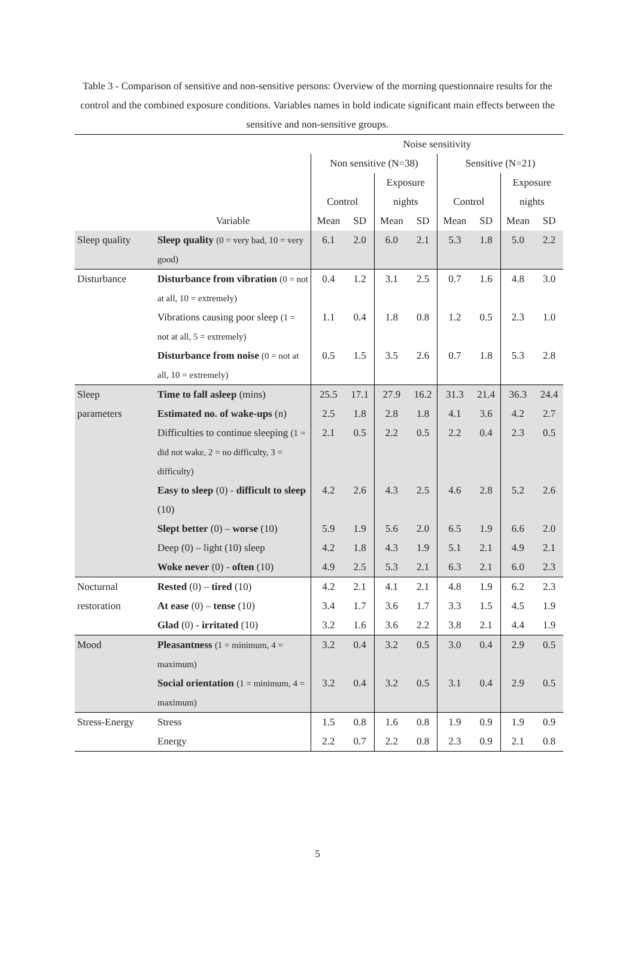Table 3 - Comparison of sensitive and non-sensitive persons: Overview of the morning questionnaire results for the control and the combined exposure conditions. Variables names in bold indicate significant main effects between the sensitive and non-sensitive groups.
| | | Noise sensitivity | | | | | | | |
| --- | --- | --- | --- | --- | --- | --- | --- | --- | --- |
| | | Non sensitive (N=38) | | | | Sensitive (N=21) | | | |
| | | | | Exposure | | | | Exposure | |
| | | Control | | nights | | Control | | nights | |
| | Variable | Mean | SD | Mean | SD | Mean | SD | Mean | SD |
| Sleep quality | Sleep quality (0 = very bad, 10 = very good) | 6.1 | 2.0 | 6.0 | 2.1 | 5.3 | 1.8 | 5.0 | 2.2 |
| Disturbance | Disturbance from vibration (0 = not at all, 10 = extremely) | 0.4 | 1.2 | 3.1 | 2.5 | 0.7 | 1.6 | 4.8 | 3.0 |
| | Vibrations causing poor sleep (1 = not at all, 5 = extremely) | 1.1 | 0.4 | 1.8 | 0.8 | 1.2 | 0.5 | 2.3 | 1.0 |
| | Disturbance from noise (0 = not at all, 10 = extremely) | 0.5 | 1.5 | 3.5 | 2.6 | 0.7 | 1.8 | 5.3 | 2.8 |
| Sleep | Time to fall asleep (mins) | 25.5 | 17.1 | 27.9 | 16.2 | 31.3 | 21.4 | 36.3 | 24.4 |
| parameters | Estimated no. of wake-ups (n) | 2.5 | 1.8 | 2.8 | 1.8 | 4.1 | 3.6 | 4.2 | 2.7 |
| | Difficulties to continue sleeping (1 = did not wake, 2 = no difficulty, 3 = difficulty) | 2.1 | 0.5 | 2.2 | 0.5 | 2.2 | 0.4 | 2.3 | 0.5 |
| | Easy to sleep (0) - difficult to sleep (10) | 4.2 | 2.6 | 4.3 | 2.5 | 4.6 | 2.8 | 5.2 | 2.6 |
| | Slept better (0) – worse (10) | 5.9 | 1.9 | 5.6 | 2.0 | 6.5 | 1.9 | 6.6 | 2.0 |
| | Deep (0) – light (10) sleep | 4.2 | 1.8 | 4.3 | 1.9 | 5.1 | 2.1 | 4.9 | 2.1 |
| | Woke never (0) - often (10) | 4.9 | 2.5 | 5.3 | 2.1 | 6.3 | 2.1 | 6.0 | 2.3 |
| Nocturnal | Rested (0) – tired (10) | 4.2 | 2.1 | 4.1 | 2.1 | 4.8 | 1.9 | 6.2 | 2.3 |
| restoration | At ease (0) – tense (10) | 3.4 | 1.7 | 3.6 | 1.7 | 3.3 | 1.5 | 4.5 | 1.9 |
| | Glad (0) - irritated (10) | 3.2 | 1.6 | 3.6 | 2.2 | 3.8 | 2.1 | 4.4 | 1.9 |
| Mood | Pleasantness (1 = minimum, 4 = maximum) | 3.2 | 0.4 | 3.2 | 0.5 | 3.0 | 0.4 | 2.9 | 0.5 |
| | Social orientation (1 = minimum, 4 = maximum) | 3.2 | 0.4 | 3.2 | 0.5 | 3.1 | 0.4 | 2.9 | 0.5 |
| Stress-Energy | Stress | 1.5 | 0.8 | 1.6 | 0.8 | 1.9 | 0.9 | 1.9 | 0.9 |
| | Energy | 2.2 | 0.7 | 2.2 | 0.8 | 2.3 | 0.9 | 2.1 | 0.8 |
5